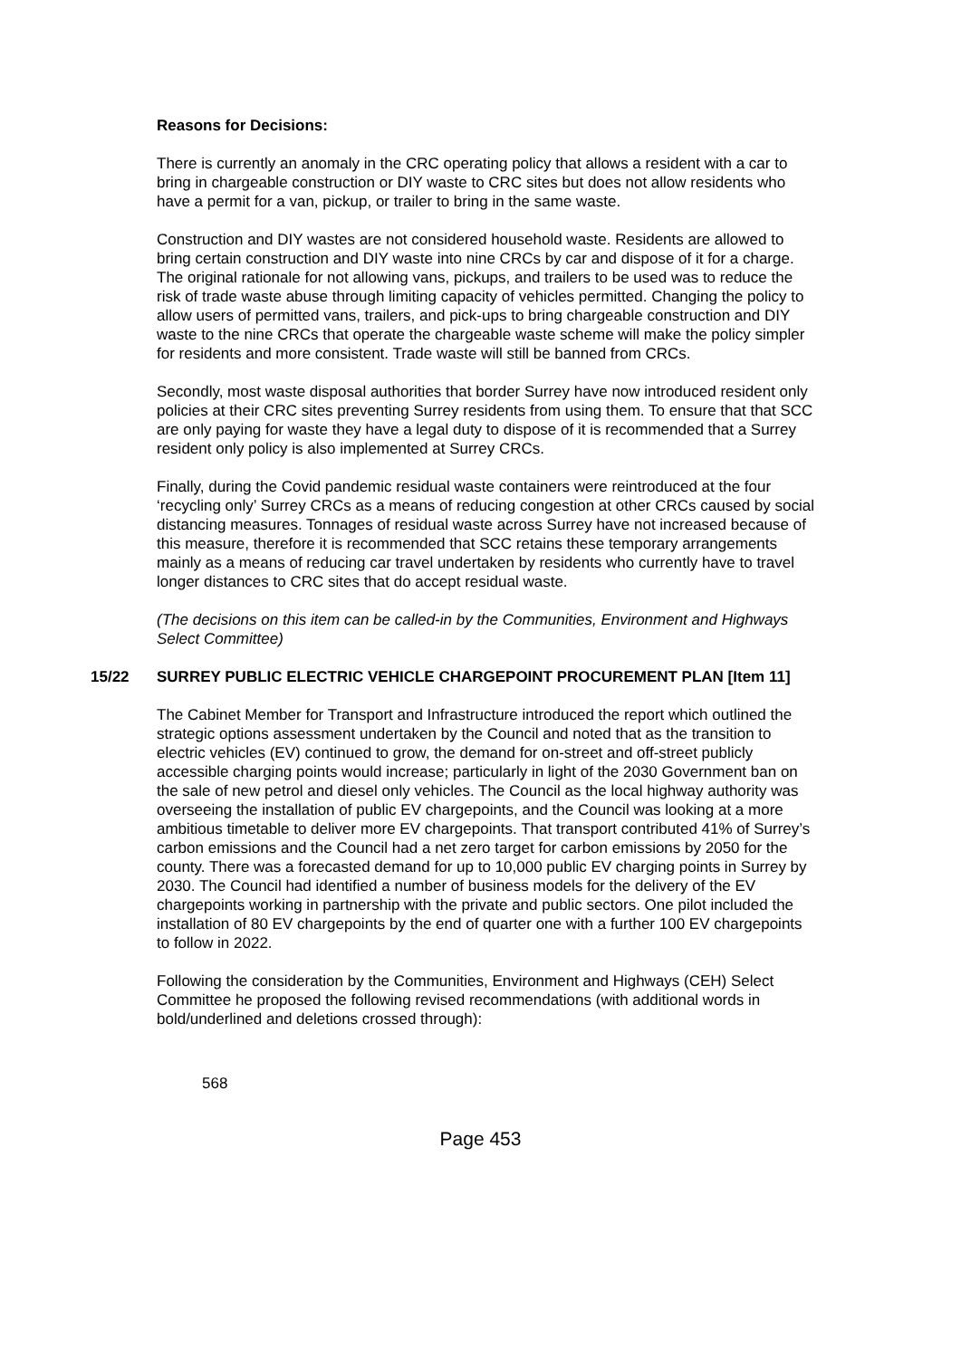Reasons for Decisions:
There is currently an anomaly in the CRC operating policy that allows a resident with a car to bring in chargeable construction or DIY waste to CRC sites but does not allow residents who have a permit for a van, pickup, or trailer to bring in the same waste.
Construction and DIY wastes are not considered household waste. Residents are allowed to bring certain construction and DIY waste into nine CRCs by car and dispose of it for a charge. The original rationale for not allowing vans, pickups, and trailers to be used was to reduce the risk of trade waste abuse through limiting capacity of vehicles permitted. Changing the policy to allow users of permitted vans, trailers, and pick-ups to bring chargeable construction and DIY waste to the nine CRCs that operate the chargeable waste scheme will make the policy simpler for residents and more consistent. Trade waste will still be banned from CRCs.
Secondly, most waste disposal authorities that border Surrey have now introduced resident only policies at their CRC sites preventing Surrey residents from using them. To ensure that that SCC are only paying for waste they have a legal duty to dispose of it is recommended that a Surrey resident only policy is also implemented at Surrey CRCs.
Finally, during the Covid pandemic residual waste containers were reintroduced at the four ‘recycling only’ Surrey CRCs as a means of reducing congestion at other CRCs caused by social distancing measures. Tonnages of residual waste across Surrey have not increased because of this measure, therefore it is recommended that SCC retains these temporary arrangements mainly as a means of reducing car travel undertaken by residents who currently have to travel longer distances to CRC sites that do accept residual waste.
(The decisions on this item can be called-in by the Communities, Environment and Highways Select Committee)
15/22 SURREY PUBLIC ELECTRIC VEHICLE CHARGEPOINT PROCUREMENT PLAN [Item 11]
The Cabinet Member for Transport and Infrastructure introduced the report which outlined the strategic options assessment undertaken by the Council and noted that as the transition to electric vehicles (EV) continued to grow, the demand for on-street and off-street publicly accessible charging points would increase; particularly in light of the 2030 Government ban on the sale of new petrol and diesel only vehicles. The Council as the local highway authority was overseeing the installation of public EV chargepoints, and the Council was looking at a more ambitious timetable to deliver more EV chargepoints. That transport contributed 41% of Surrey’s carbon emissions and the Council had a net zero target for carbon emissions by 2050 for the county. There was a forecasted demand for up to 10,000 public EV charging points in Surrey by 2030. The Council had identified a number of business models for the delivery of the EV chargepoints working in partnership with the private and public sectors. One pilot included the installation of 80 EV chargepoints by the end of quarter one with a further 100 EV chargepoints to follow in 2022.
Following the consideration by the Communities, Environment and Highways (CEH) Select Committee he proposed the following revised recommendations (with additional words in bold/underlined and deletions crossed through):
568
Page 453